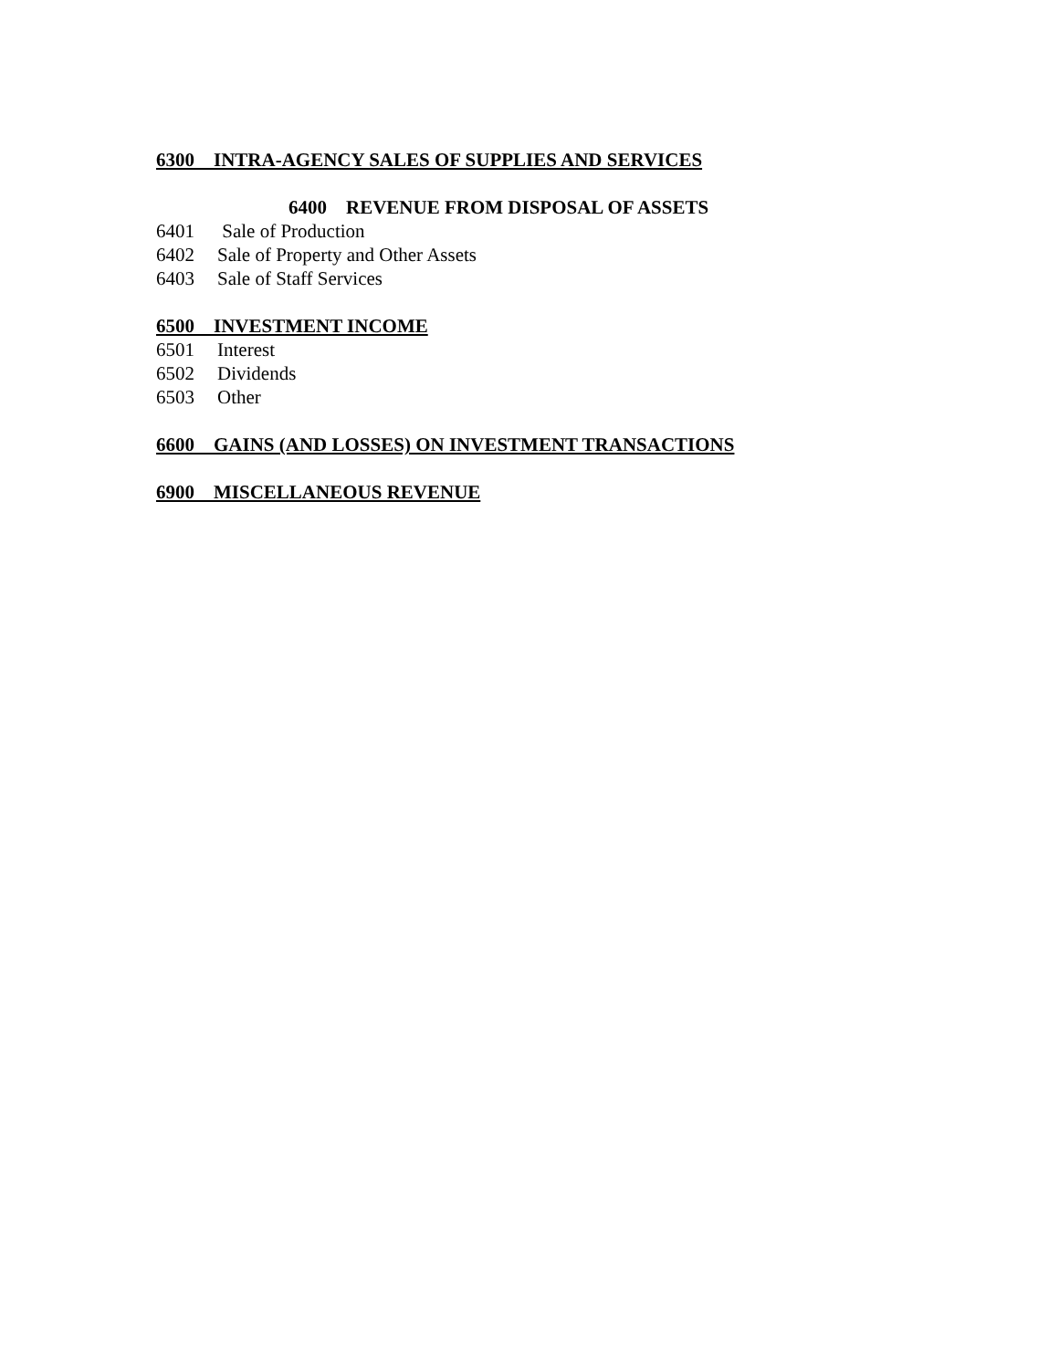6300 INTRA-AGENCY SALES OF SUPPLIES AND SERVICES
6400 REVENUE FROM DISPOSAL OF ASSETS
6401 Sale of Production
6402 Sale of Property and Other Assets
6403 Sale of Staff Services
6500 INVESTMENT INCOME
6501 Interest
6502 Dividends
6503 Other
6600 GAINS (AND LOSSES) ON INVESTMENT TRANSACTIONS
6900 MISCELLANEOUS REVENUE